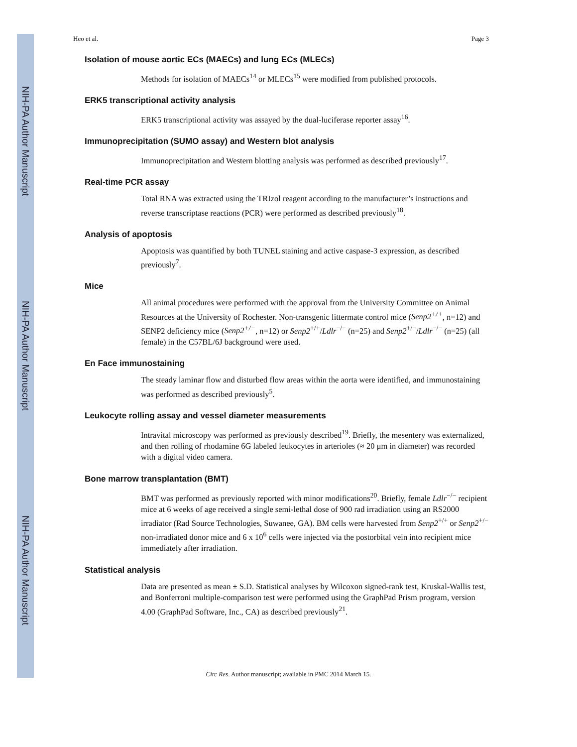NIH-PA Author Manuscript
NIH-PA Author Manuscript
NIH-PA Author Manuscript
Heo et al. Page 3
Isolation of mouse aortic ECs (MAECs) and lung ECs (MLECs)
Methods for isolation of MAECs<sup>14</sup> or MLECs<sup>15</sup> were modified from published protocols.
ERK5 transcriptional activity analysis
ERK5 transcriptional activity was assayed by the dual-luciferase reporter assay<sup>16</sup>.
Immunoprecipitation (SUMO assay) and Western blot analysis
Immunoprecipitation and Western blotting analysis was performed as described previously<sup>17</sup>.
Real-time PCR assay
Total RNA was extracted using the TRIzol reagent according to the manufacturer’s instructions and reverse transcriptase reactions (PCR) were performed as described previously<sup>18</sup>.
Analysis of apoptosis
Apoptosis was quantified by both TUNEL staining and active caspase-3 expression, as described previously<sup>7</sup>.
Mice
All animal procedures were performed with the approval from the University Committee on Animal Resources at the University of Rochester. Non-transgenic littermate control mice (Senp2<sup>+/+</sup>, n=12) and SENP2 deficiency mice (Senp2<sup>+/−</sup>, n=12) or Senp2<sup>+/+</sup>/Ldlr<sup>−/−</sup> (n=25) and Senp2<sup>+/−</sup>/Ldlr<sup>−/−</sup> (n=25) (all female) in the C57BL/6J background were used.
En Face immunostaining
The steady laminar flow and disturbed flow areas within the aorta were identified, and immunostaining was performed as described previously<sup>5</sup>.
Leukocyte rolling assay and vessel diameter measurements
Intravital microscopy was performed as previously described<sup>19</sup>. Briefly, the mesentery was externalized, and then rolling of rhodamine 6G labeled leukocytes in arterioles (≈ 20 μm in diameter) was recorded with a digital video camera.
Bone marrow transplantation (BMT)
BMT was performed as previously reported with minor modifications<sup>20</sup>. Briefly, female Ldlr<sup>−/−</sup> recipient mice at 6 weeks of age received a single semi-lethal dose of 900 rad irradiation using an RS2000 irradiator (Rad Source Technologies, Suwanee, GA). BM cells were harvested from Senp2<sup>+/+</sup> or Senp2<sup>+/−</sup> non-irradiated donor mice and 6 x 10<sup>6</sup> cells were injected via the postorbital vein into recipient mice immediately after irradiation.
Statistical analysis
Data are presented as mean ± S.D. Statistical analyses by Wilcoxon signed-rank test, Kruskal-Wallis test, and Bonferroni multiple-comparison test were performed using the GraphPad Prism program, version 4.00 (GraphPad Software, Inc., CA) as described previously<sup>21</sup>.
Circ Res. Author manuscript; available in PMC 2014 March 15.